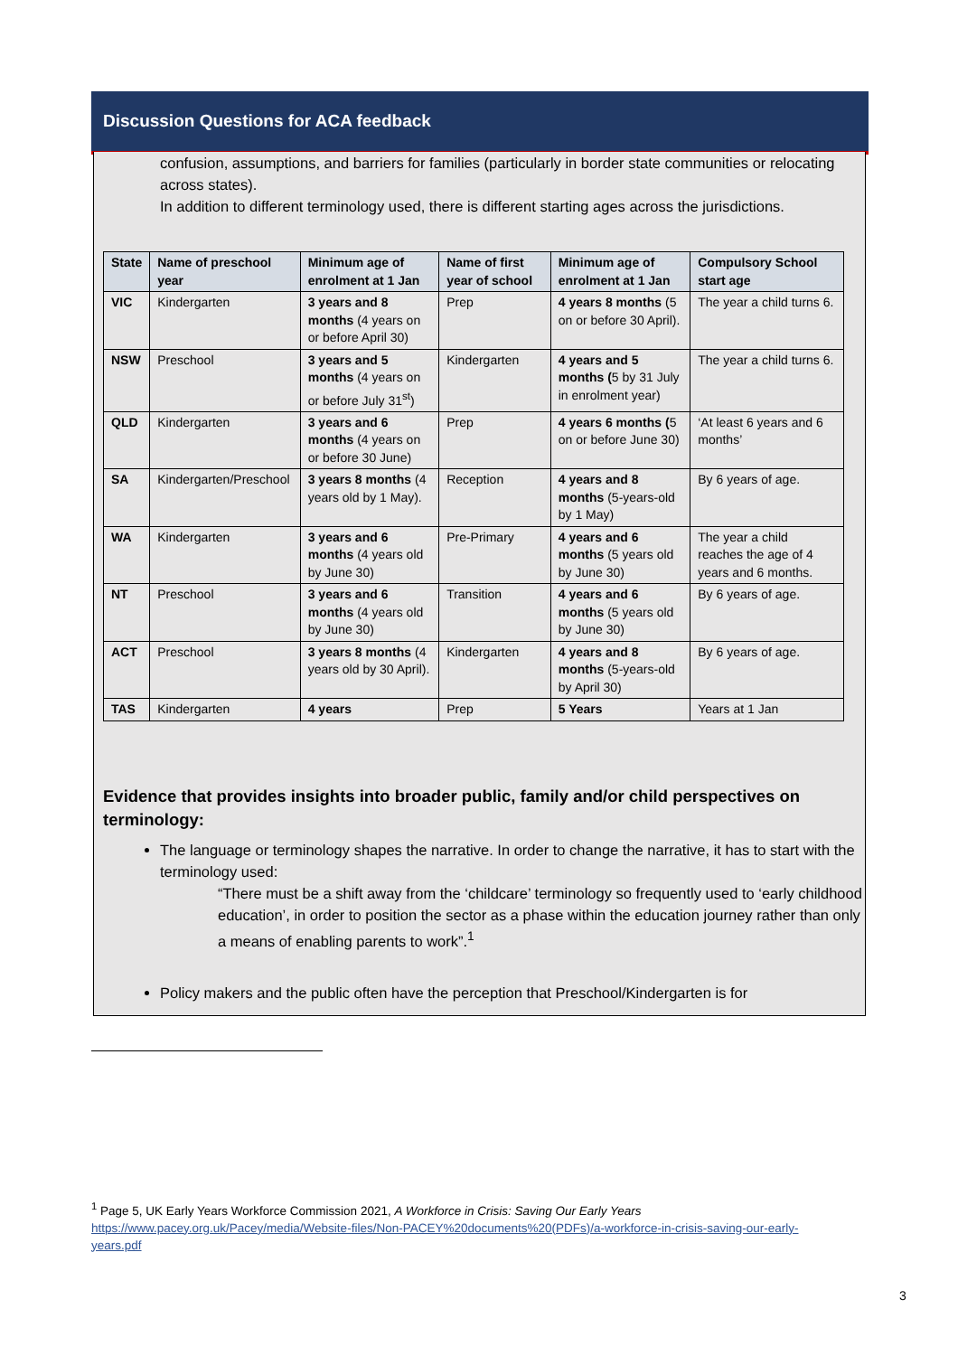Discussion Questions for ACA feedback
confusion, assumptions, and barriers for families (particularly in border state communities or relocating across states).
In addition to different terminology used, there is different starting ages across the jurisdictions.
| State | Name of preschool year | Minimum age of enrolment at 1 Jan | Name of first year of school | Minimum age of enrolment at 1 Jan | Compulsory School start age |
| --- | --- | --- | --- | --- | --- |
| VIC | Kindergarten | 3 years and 8 months (4 years on or before April 30) | Prep | 4 years 8 months (5 on or before 30 April). | The year a child turns 6. |
| NSW | Preschool | 3 years and 5 months (4 years on or before July 31<sup>st</sup>) | Kindergarten | 4 years and 5 months ( 5 by 31 July in enrolment year) | The year a child turns 6. |
| QLD | Kindergarten | 3 years and 6 months (4 years on or before 30 June) | Prep | 4 years 6 months ( 5 on or before June 30) | ‘At least 6 years and 6 months’ |
| SA | Kindergarten/Preschool | 3 years 8 months (4 years old by 1 May). | Reception | 4 years and 8 months (5-years-old by 1 May) | By 6 years of age. |
| WA | Kindergarten | 3 years and 6 months (4 years old by June 30) | Pre-Primary | 4 years and 6 months (5 years old by June 30) | The year a child reaches the age of 4 years and 6 months. |
| NT | Preschool | 3 years and 6 months (4 years old by June 30) | Transition | 4 years and 6 months (5 years old by June 30) | By 6 years of age. |
| ACT | Preschool | 3 years 8 months (4 years old by 30 April). | Kindergarten | 4 years and 8 months (5-years-old by April 30) | By 6 years of age. |
| TAS | Kindergarten | 4 years | Prep | 5 Years | Years at 1 Jan |
Evidence that provides insights into broader public, family and/or child perspectives on terminology:
The language or terminology shapes the narrative. In order to change the narrative, it has to start with the terminology used:
“There must be a shift away from the ‘childcare’ terminology so frequently used to ‘early childhood education’, in order to position the sector as a phase within the education journey rather than only a means of enabling parents to work”.<sup>1</sup>
Policy makers and the public often have the perception that Preschool/Kindergarten is for
<sup>1</sup> Page 5, UK Early Years Workforce Commission 2021, A Workforce in Crisis: Saving Our Early Years
https://www.pacey.org.uk/Pacey/media/Website-files/Non-PACEY%20documents%20(PDFs)/a-workforce-in-crisis-saving-our-early-years.pdf
3